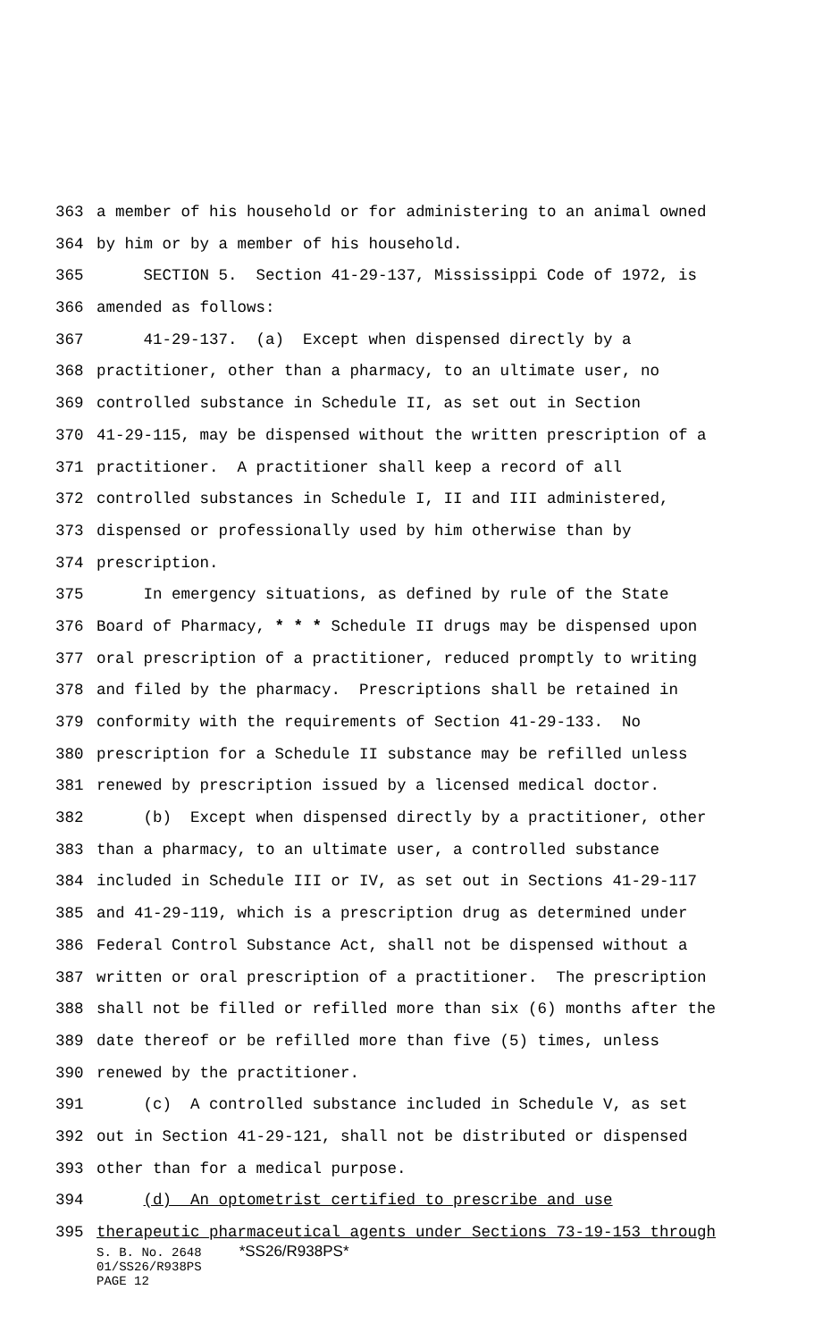363 a member of his household or for administering to an animal owned
364 by him or by a member of his household.
365 SECTION 5. Section 41-29-137, Mississippi Code of 1972, is
366 amended as follows:
367 41-29-137. (a) Except when dispensed directly by a
368 practitioner, other than a pharmacy, to an ultimate user, no
369 controlled substance in Schedule II, as set out in Section
370 41-29-115, may be dispensed without the written prescription of a
371 practitioner. A practitioner shall keep a record of all
372 controlled substances in Schedule I, II and III administered,
373 dispensed or professionally used by him otherwise than by
374 prescription.
375 In emergency situations, as defined by rule of the State
376 Board of Pharmacy, * * * Schedule II drugs may be dispensed upon
377 oral prescription of a practitioner, reduced promptly to writing
378 and filed by the pharmacy. Prescriptions shall be retained in
379 conformity with the requirements of Section 41-29-133. No
380 prescription for a Schedule II substance may be refilled unless
381 renewed by prescription issued by a licensed medical doctor.
382 (b) Except when dispensed directly by a practitioner, other
383 than a pharmacy, to an ultimate user, a controlled substance
384 included in Schedule III or IV, as set out in Sections 41-29-117
385 and 41-29-119, which is a prescription drug as determined under
386 Federal Control Substance Act, shall not be dispensed without a
387 written or oral prescription of a practitioner. The prescription
388 shall not be filled or refilled more than six (6) months after the
389 date thereof or be refilled more than five (5) times, unless
390 renewed by the practitioner.
391 (c) A controlled substance included in Schedule V, as set
392 out in Section 41-29-121, shall not be distributed or dispensed
393 other than for a medical purpose.
394 (d) An optometrist certified to prescribe and use
395 therapeutic pharmaceutical agents under Sections 73-19-153 through
S. B. No. 2648 *SS26/R938PS*
01/SS26/R938PS
PAGE 12